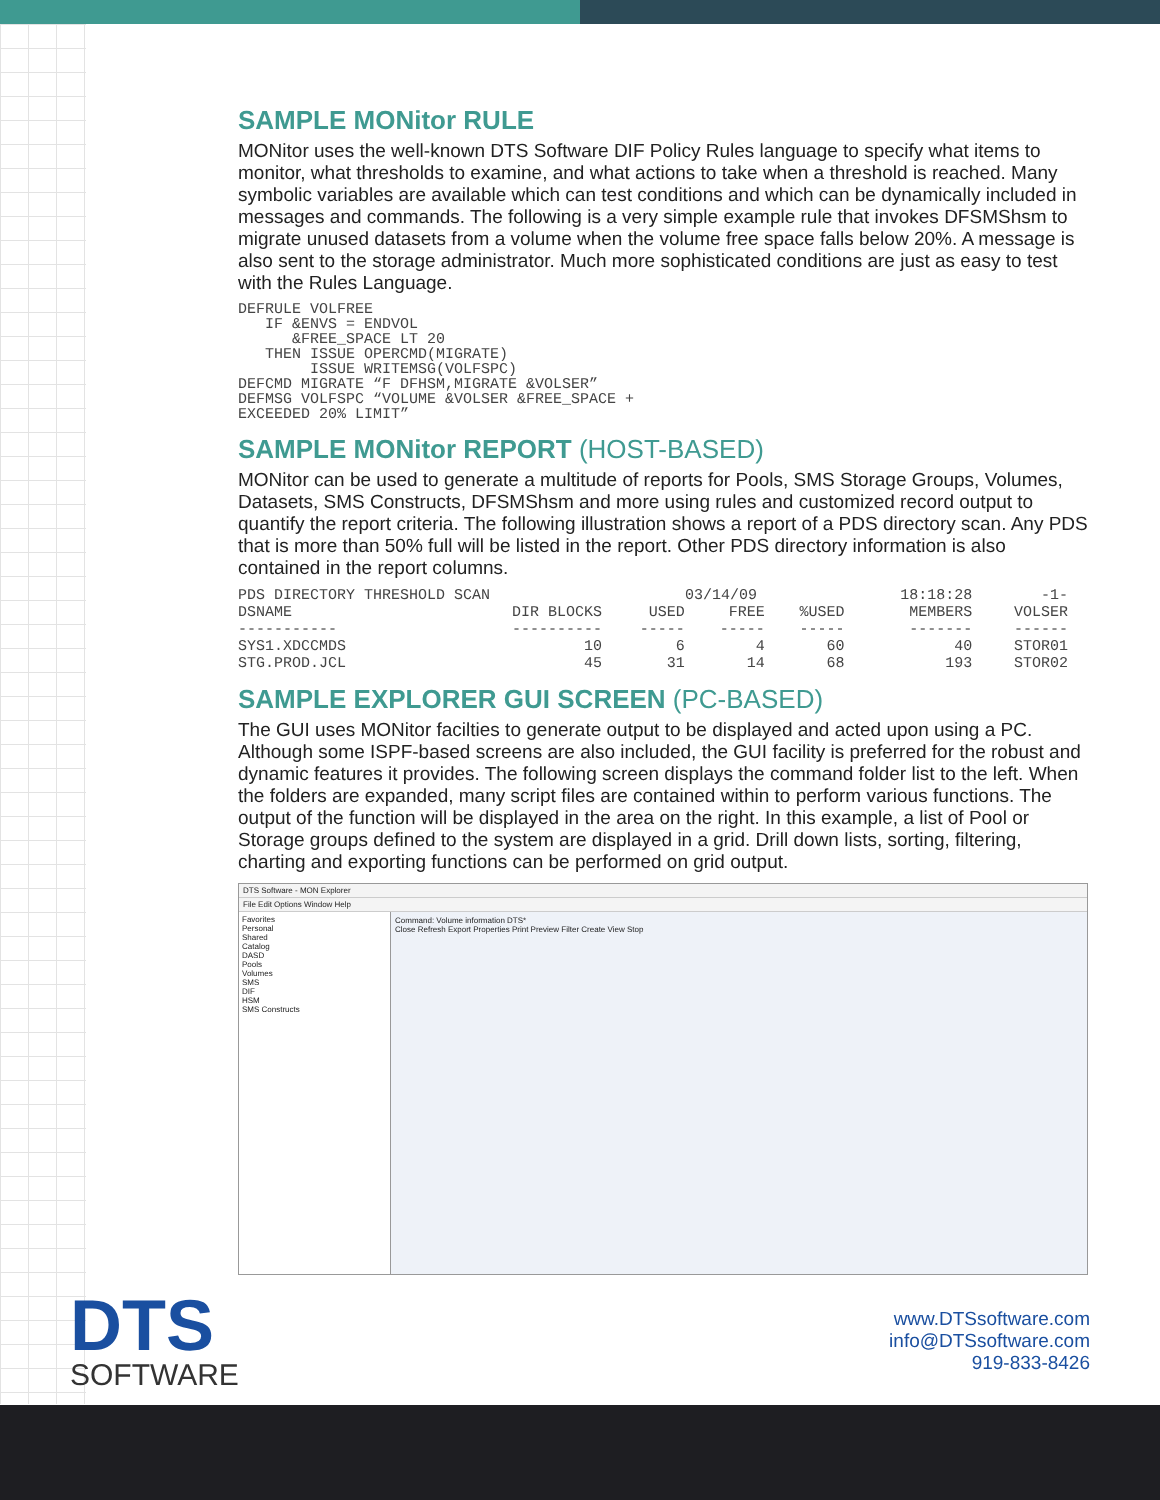SAMPLE MONitor RULE
MONitor uses the well-known DTS Software DIF Policy Rules language to specify what items to monitor, what thresholds to examine, and what actions to take when a threshold is reached. Many symbolic variables are available which can test conditions and which can be dynamically included in messages and commands. The following is a very simple example rule that invokes DFSMShsm to migrate unused datasets from a volume when the volume free space falls below 20%. A message is also sent to the storage administrator. Much more sophisticated conditions are just as easy to test with the Rules Language.
DEFRULE VOLFREE
   IF &ENVS = ENDVOL
      &FREE_SPACE LT 20
   THEN ISSUE OPERCMD(MIGRATE)
        ISSUE WRITEMSG(VOLFSPC)
DEFCMD MIGRATE “F DFHSM,MIGRATE &VOLSER”
DEFMSG VOLFSPC “VOLUME &VOLSER &FREE_SPACE +
EXCEEDED 20% LIMIT”
SAMPLE MONitor REPORT (HOST-BASED)
MONitor can be used to generate a multitude of reports for Pools, SMS Storage Groups, Volumes, Datasets, SMS Constructs, DFSMShsm and more using rules and customized record output to quantify the report criteria. The following illustration shows a report of a PDS directory scan. Any PDS that is more than 50% full will be listed in the report. Other PDS directory information is also contained in the report columns.
| PDS DIRECTORY THRESHOLD SCAN | | | 03/14/09 | | 18:18:28 | -1- |
| DSNAME | DIR BLOCKS | USED | FREE | %USED | MEMBERS | VOLSER |
| ----------- | ---------- | ----- | ----- | ----- | ------- | ------ |
| SYS1.XDCCMDS | 10 | 6 | 4 | 60 | 40 | STOR01 |
| STG.PROD.JCL | 45 | 31 | 14 | 68 | 193 | STOR02 |
SAMPLE EXPLORER GUI SCREEN (PC-BASED)
The GUI uses MONitor facilties to generate output to be displayed and acted upon using a PC. Although some ISPF-based screens are also included, the GUI facility is preferred for the robust and dynamic features it provides. The following screen displays the command folder list to the left. When the folders are expanded, many script files are contained within to perform various functions. The output of the function will be displayed in the area on the right. In this example, a list of Pool or Storage groups defined to the system are displayed in a grid. Drill down lists, sorting, filtering, charting and exporting functions can be performed on grid output.
DTS Software - MON Explorer
File Edit Options Window Help
Favorites
Personal
Shared
Catalog
DASD
Pools
Volumes
SMS
DIF
HSM
SMS Constructs
Command: Volume information DTS*
Close Refresh Export Properties Print Preview Filter Create View Stop
DTS
SOFTWARE
www.DTSsoftware.com
info@DTSsoftware.com
919-833-8426